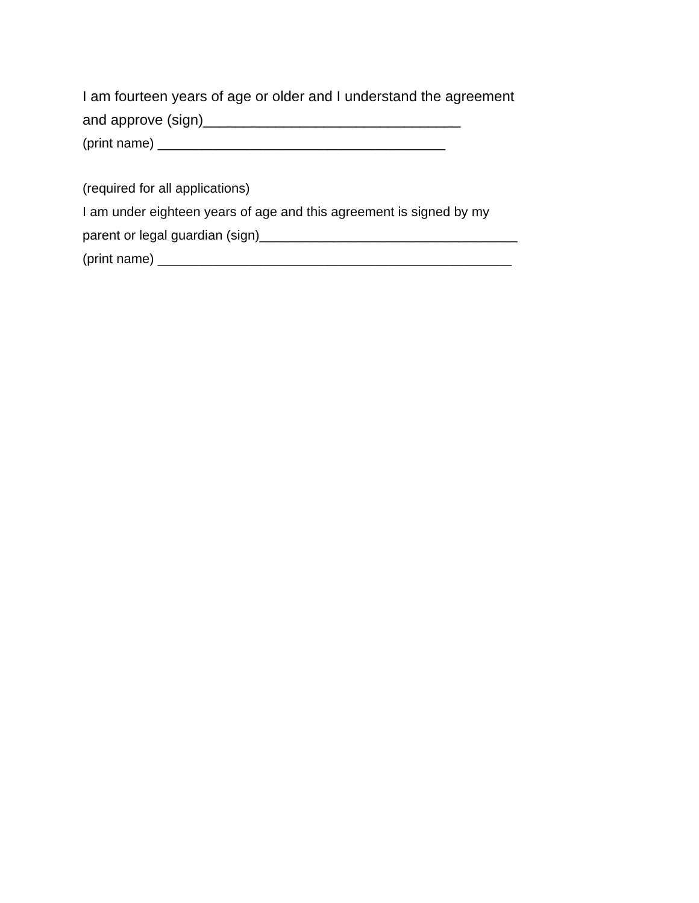I am fourteen years of age or older and I understand the agreement
and approve (sign)________________________________
(print name) _______________________________________
(required for all applications)
I am under eighteen years of age and this agreement is signed by my
parent or legal guardian (sign)___________________________________
(print name) ________________________________________________